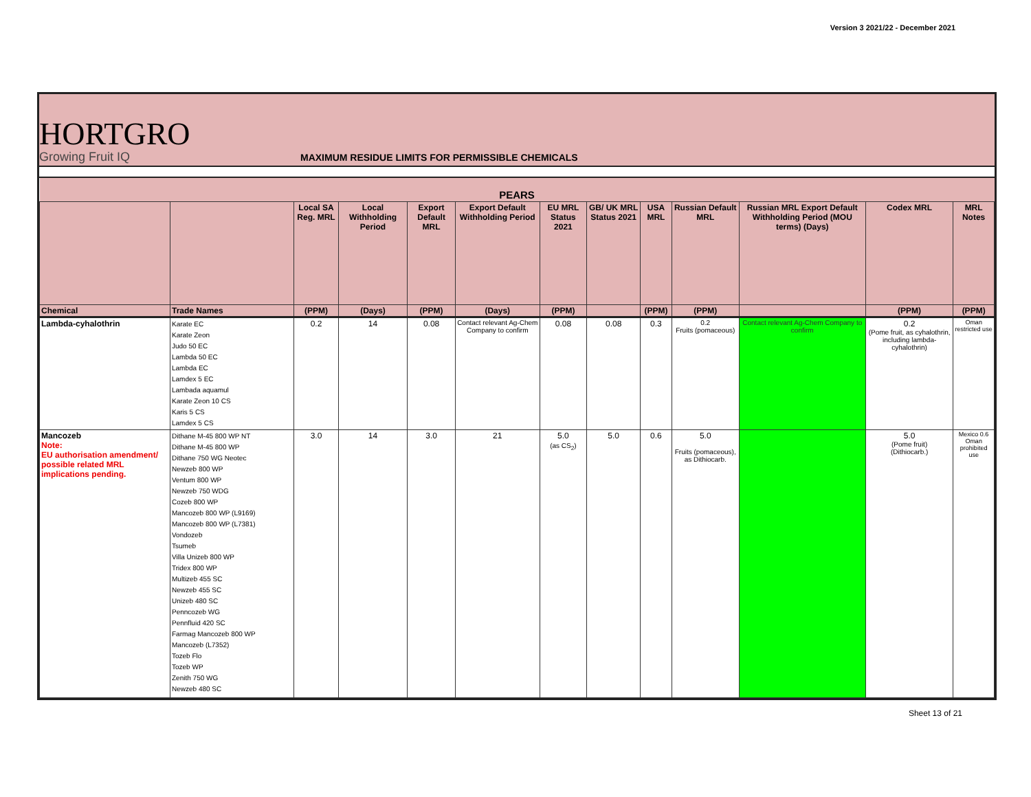Version 3 2021/22 - December 2021
HORTGRO
Growing Fruit IQ
MAXIMUM RESIDUE LIMITS FOR PERMISSIBLE CHEMICALS
| PEARS | | | | | | | | | | | | |
| --- | --- | --- | --- | --- | --- | --- | --- | --- | --- | --- | --- | --- |
| | | Local SA Reg. MRL | Local Withholding Period | Export Default MRL | Export Default Withholding Period | EU MRL Status 2021 | GB/ UK MRL Status 2021 | USA MRL | Russian Default MRL | Russian MRL Export Default Withholding Period (MOU terms) (Days) | Codex MRL | MRL Notes |
| Chemical | Trade Names | (PPM) | (Days) | (PPM) | (Days) | (PPM) | | (PPM) | (PPM) | | (PPM) | (PPM) |
| Lambda-cyhalothrin | Karate EC Karate Zeon Judo 50 EC Lambda 50 EC Lambda EC Lamdex 5 EC Lambada aquamul Karate Zeon 10 CS Karis 5 CS Lamdex 5 CS | 0.2 | 14 | 0.08 | Contact relevant Ag-Chem Company to confirm | 0.08 | 0.08 | 0.3 | 0.2 Fruits (pomaceous) | Contact relevant Ag-Chem Company to confirm | 0.2 (Pome fruit, as cyhalothrin, including lambda-cyhalothrin) | Oman restricted use |
| Mancozeb Note: EU authorisation amendment/ possible related MRL implications pending. | Dithane M-45 800 WP NT Dithane M-45 800 WP Dithane 750 WG Neotec Newzeb 800 WP Ventum 800 WP Newzeb 750 WDG Cozeb 800 WP Mancozeb 800 WP (L9169) Mancozeb 800 WP (L7381) Vondozeb Tsumeb Villa Unizeb 800 WP Tridex 800 WP Multizeb 455 SC Newzeb 455 SC Unizeb 480 SC Penncozeb WG Pennfluid 420 SC Farmag Mancozeb 800 WP Mancozeb (L7352) Tozeb Flo Tozeb WP Zenith 750 WG Newzeb 480 SC | 3.0 | 14 | 3.0 | 21 | 5.0 (as CS<sub>2</sub>) | 5.0 | 0.6 | 5.0 Fruits (pomaceous), as Dithiocarb. | | 5.0 (Pome fruit) (Dithiocarb.) | Mexico 0.6 Oman prohibited use |
Sheet 13 of 21